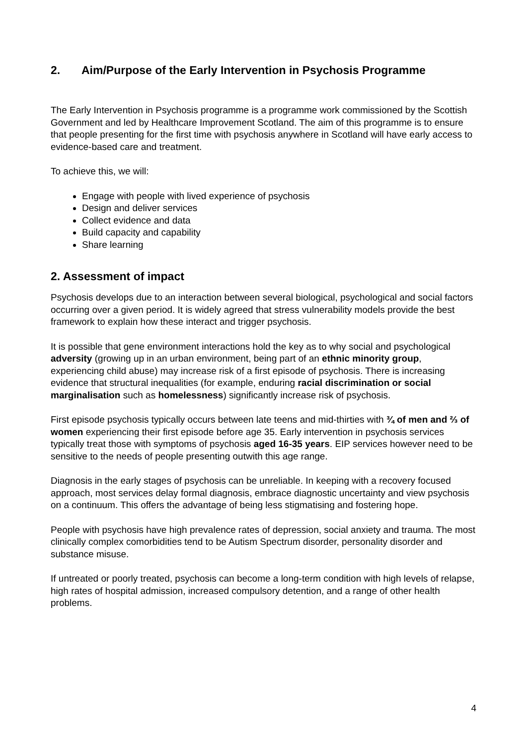2. Aim/Purpose of the Early Intervention in Psychosis Programme
The Early Intervention in Psychosis programme is a programme work commissioned by the Scottish Government and led by Healthcare Improvement Scotland. The aim of this programme is to ensure that people presenting for the first time with psychosis anywhere in Scotland will have early access to evidence-based care and treatment.
To achieve this, we will:
Engage with people with lived experience of psychosis
Design and deliver services
Collect evidence and data
Build capacity and capability
Share learning
2. Assessment of impact
Psychosis develops due to an interaction between several biological, psychological and social factors occurring over a given period. It is widely agreed that stress vulnerability models provide the best framework to explain how these interact and trigger psychosis.
It is possible that gene environment interactions hold the key as to why social and psychological adversity (growing up in an urban environment, being part of an ethnic minority group, experiencing child abuse) may increase risk of a first episode of psychosis. There is increasing evidence that structural inequalities (for example, enduring racial discrimination or social marginalisation such as homelessness) significantly increase risk of psychosis.
First episode psychosis typically occurs between late teens and mid-thirties with ¾ of men and ⅔ of women experiencing their first episode before age 35. Early intervention in psychosis services typically treat those with symptoms of psychosis aged 16-35 years. EIP services however need to be sensitive to the needs of people presenting outwith this age range.
Diagnosis in the early stages of psychosis can be unreliable. In keeping with a recovery focused approach, most services delay formal diagnosis, embrace diagnostic uncertainty and view psychosis on a continuum. This offers the advantage of being less stigmatising and fostering hope.
People with psychosis have high prevalence rates of depression, social anxiety and trauma. The most clinically complex comorbidities tend to be Autism Spectrum disorder, personality disorder and substance misuse.
If untreated or poorly treated, psychosis can become a long-term condition with high levels of relapse, high rates of hospital admission, increased compulsory detention, and a range of other health problems.
4